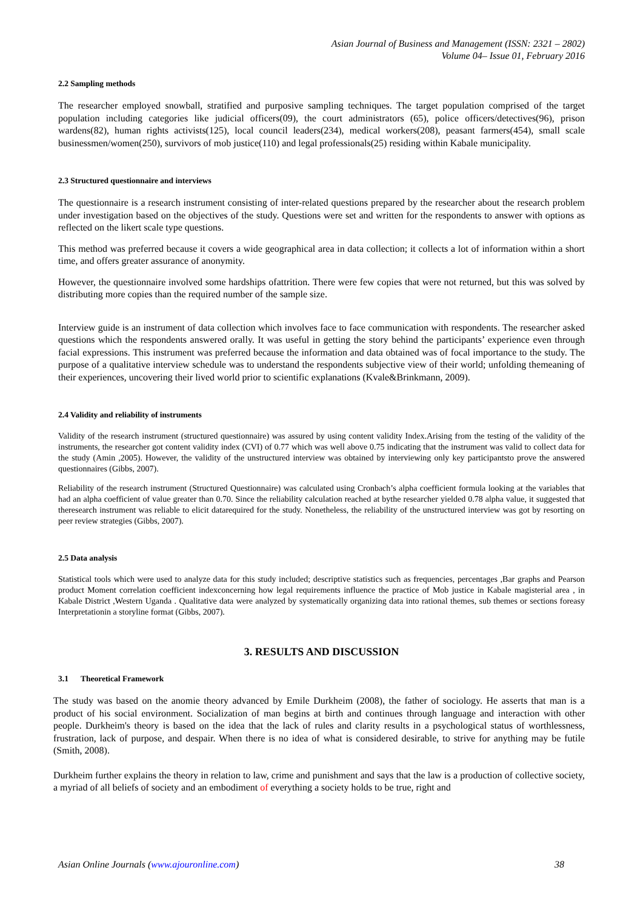Asian Journal of Business and Management (ISSN: 2321 – 2802)
Volume 04– Issue 01, February 2016
2.2 Sampling methods
The researcher employed snowball, stratified and purposive sampling techniques. The target population comprised of the target population including categories like judicial officers(09), the court administrators (65), police officers/detectives(96), prison wardens(82), human rights activists(125), local council leaders(234), medical workers(208), peasant farmers(454), small scale businessmen/women(250), survivors of mob justice(110) and legal professionals(25) residing within Kabale municipality.
2.3 Structured questionnaire and interviews
The questionnaire is a research instrument consisting of inter-related questions prepared by the researcher about the research problem under investigation based on the objectives of the study. Questions were set and written for the respondents to answer with options as reflected on the likert scale type questions.
This method was preferred because it covers a wide geographical area in data collection; it collects a lot of information within a short time, and offers greater assurance of anonymity.
However, the questionnaire involved some hardships ofattrition. There were few copies that were not returned, but this was solved by distributing more copies than the required number of the sample size.
Interview guide is an instrument of data collection which involves face to face communication with respondents. The researcher asked questions which the respondents answered orally. It was useful in getting the story behind the participants’ experience even through facial expressions. This instrument was preferred because the information and data obtained was of focal importance to the study. The purpose of a qualitative interview schedule was to understand the respondents subjective view of their world; unfolding themeaning of their experiences, uncovering their lived world prior to scientific explanations (Kvale&Brinkmann, 2009).
2.4 Validity and reliability of instruments
Validity of the research instrument (structured questionnaire) was assured by using content validity Index.Arising from the testing of the validity of the instruments, the researcher got content validity index (CVI) of 0.77 which was well above 0.75 indicating that the instrument was valid to collect data for the study (Amin ,2005). However, the validity of the unstructured interview was obtained by interviewing only key participantsto prove the answered questionnaires (Gibbs, 2007).
Reliability of the research instrument (Structured Questionnaire) was calculated using Cronbach’s alpha coefficient formula looking at the variables that had an alpha coefficient of value greater than 0.70. Since the reliability calculation reached at bythe researcher yielded 0.78 alpha value, it suggested that theresearch instrument was reliable to elicit datarequired for the study. Nonetheless, the reliability of the unstructured interview was got by resorting on peer review strategies (Gibbs, 2007).
2.5 Data analysis
Statistical tools which were used to analyze data for this study included; descriptive statistics such as frequencies, percentages ,Bar graphs and Pearson product Moment correlation coefficient indexconcerning how legal requirements influence the practice of Mob justice in Kabale magisterial area , in Kabale District ,Western Uganda . Qualitative data were analyzed by systematically organizing data into rational themes, sub themes or sections foreasy Interpretationin a storyline format (Gibbs, 2007).
3. RESULTS AND DISCUSSION
3.1 Theoretical Framework
The study was based on the anomie theory advanced by Emile Durkheim (2008), the father of sociology. He asserts that man is a product of his social environment. Socialization of man begins at birth and continues through language and interaction with other people. Durkheim's theory is based on the idea that the lack of rules and clarity results in a psychological status of worthlessness, frustration, lack of purpose, and despair. When there is no idea of what is considered desirable, to strive for anything may be futile (Smith, 2008).
Durkheim further explains the theory in relation to law, crime and punishment and says that the law is a production of collective society, a myriad of all beliefs of society and an embodiment of everything a society holds to be true, right and
Asian Online Journals (www.ajouronline.com) 38